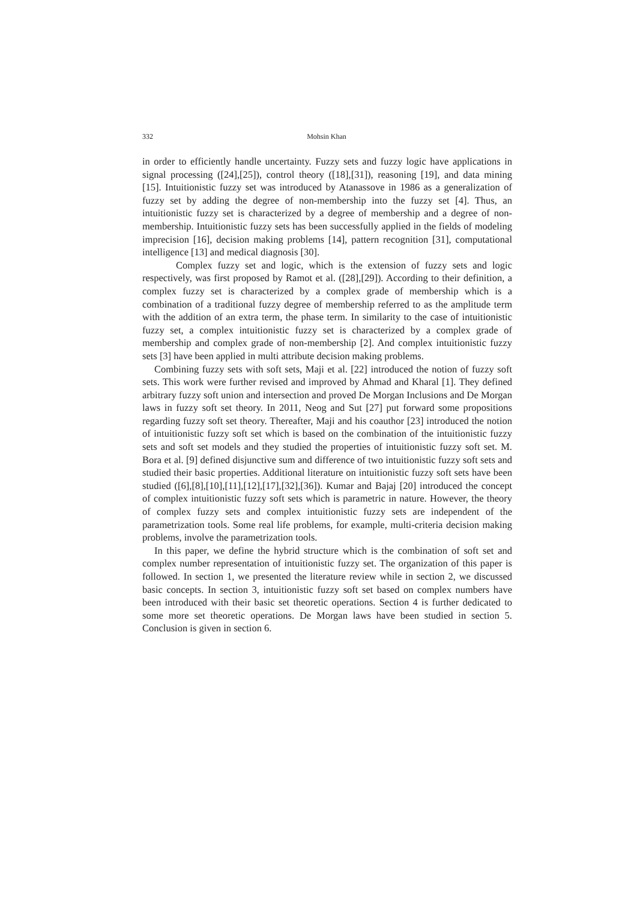332 Mohsin Khan
in order to efficiently handle uncertainty. Fuzzy sets and fuzzy logic have applications in signal processing ([24],[25]), control theory ([18],[31]), reasoning [19], and data mining [15]. Intuitionistic fuzzy set was introduced by Atanassove in 1986 as a generalization of fuzzy set by adding the degree of non-membership into the fuzzy set [4]. Thus, an intuitionistic fuzzy set is characterized by a degree of membership and a degree of non-membership. Intuitionistic fuzzy sets has been successfully applied in the fields of modeling imprecision [16], decision making problems [14], pattern recognition [31], computational intelligence [13] and medical diagnosis [30].
Complex fuzzy set and logic, which is the extension of fuzzy sets and logic respectively, was first proposed by Ramot et al. ([28],[29]). According to their definition, a complex fuzzy set is characterized by a complex grade of membership which is a combination of a traditional fuzzy degree of membership referred to as the amplitude term with the addition of an extra term, the phase term. In similarity to the case of intuitionistic fuzzy set, a complex intuitionistic fuzzy set is characterized by a complex grade of membership and complex grade of non-membership [2]. And complex intuitionistic fuzzy sets [3] have been applied in multi attribute decision making problems.
Combining fuzzy sets with soft sets, Maji et al. [22] introduced the notion of fuzzy soft sets. This work were further revised and improved by Ahmad and Kharal [1]. They defined arbitrary fuzzy soft union and intersection and proved De Morgan Inclusions and De Morgan laws in fuzzy soft set theory. In 2011, Neog and Sut [27] put forward some propositions regarding fuzzy soft set theory. Thereafter, Maji and his coauthor [23] introduced the notion of intuitionistic fuzzy soft set which is based on the combination of the intuitionistic fuzzy sets and soft set models and they studied the properties of intuitionistic fuzzy soft set. M. Bora et al. [9] defined disjunctive sum and difference of two intuitionistic fuzzy soft sets and studied their basic properties. Additional literature on intuitionistic fuzzy soft sets have been studied ([6],[8],[10],[11],[12],[17],[32],[36]). Kumar and Bajaj [20] introduced the concept of complex intuitionistic fuzzy soft sets which is parametric in nature. However, the theory of complex fuzzy sets and complex intuitionistic fuzzy sets are independent of the parametrization tools. Some real life problems, for example, multi-criteria decision making problems, involve the parametrization tools.
In this paper, we define the hybrid structure which is the combination of soft set and complex number representation of intuitionistic fuzzy set. The organization of this paper is followed. In section 1, we presented the literature review while in section 2, we discussed basic concepts. In section 3, intuitionistic fuzzy soft set based on complex numbers have been introduced with their basic set theoretic operations. Section 4 is further dedicated to some more set theoretic operations. De Morgan laws have been studied in section 5. Conclusion is given in section 6.